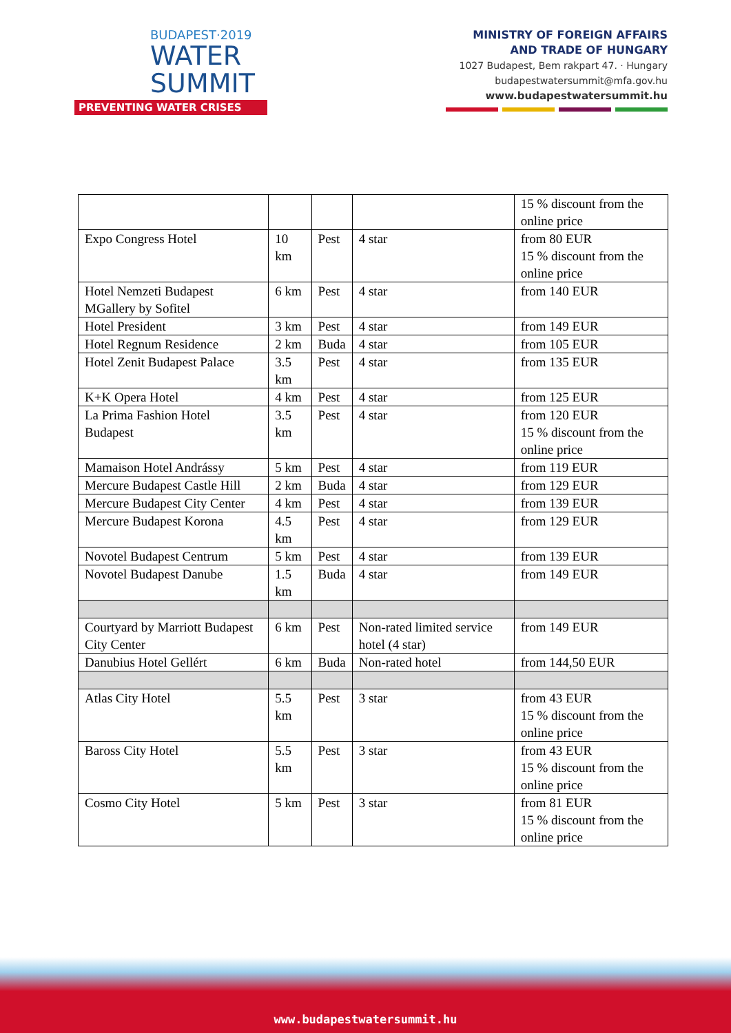BUDAPEST·2019
WATER
SUMMIT
PREVENTING WATER CRISES
MINISTRY OF FOREIGN AFFAIRS
AND TRADE OF HUNGARY
1027 Budapest, Bem rakpart 47. · Hungary
budapestwatersummit@mfa.gov.hu
www.budapestwatersummit.hu
| | | | | 15 % discount from the online price |
| Expo Congress Hotel | 10 km | Pest | 4 star | from 80 EUR 15 % discount from the online price |
| Hotel Nemzeti Budapest MGallery by Sofitel | 6 km | Pest | 4 star | from 140 EUR |
| Hotel President | 3 km | Pest | 4 star | from 149 EUR |
| Hotel Regnum Residence | 2 km | Buda | 4 star | from 105 EUR |
| Hotel Zenit Budapest Palace | 3.5 km | Pest | 4 star | from 135 EUR |
| K+K Opera Hotel | 4 km | Pest | 4 star | from 125 EUR |
| La Prima Fashion Hotel Budapest | 3.5 km | Pest | 4 star | from 120 EUR 15 % discount from the online price |
| Mamaison Hotel Andrássy | 5 km | Pest | 4 star | from 119 EUR |
| Mercure Budapest Castle Hill | 2 km | Buda | 4 star | from 129 EUR |
| Mercure Budapest City Center | 4 km | Pest | 4 star | from 139 EUR |
| Mercure Budapest Korona | 4.5 km | Pest | 4 star | from 129 EUR |
| Novotel Budapest Centrum | 5 km | Pest | 4 star | from 139 EUR |
| Novotel Budapest Danube | 1.5 km | Buda | 4 star | from 149 EUR |
| Courtyard by Marriott Budapest City Center | 6 km | Pest | Non-rated limited service hotel (4 star) | from 149 EUR |
| Danubius Hotel Gellért | 6 km | Buda | Non-rated hotel | from 144,50 EUR |
| Atlas City Hotel | 5.5 km | Pest | 3 star | from 43 EUR 15 % discount from the online price |
| Baross City Hotel | 5.5 km | Pest | 3 star | from 43 EUR 15 % discount from the online price |
| Cosmo City Hotel | 5 km | Pest | 3 star | from 81 EUR 15 % discount from the online price |
www.budapestwatersummit.hu